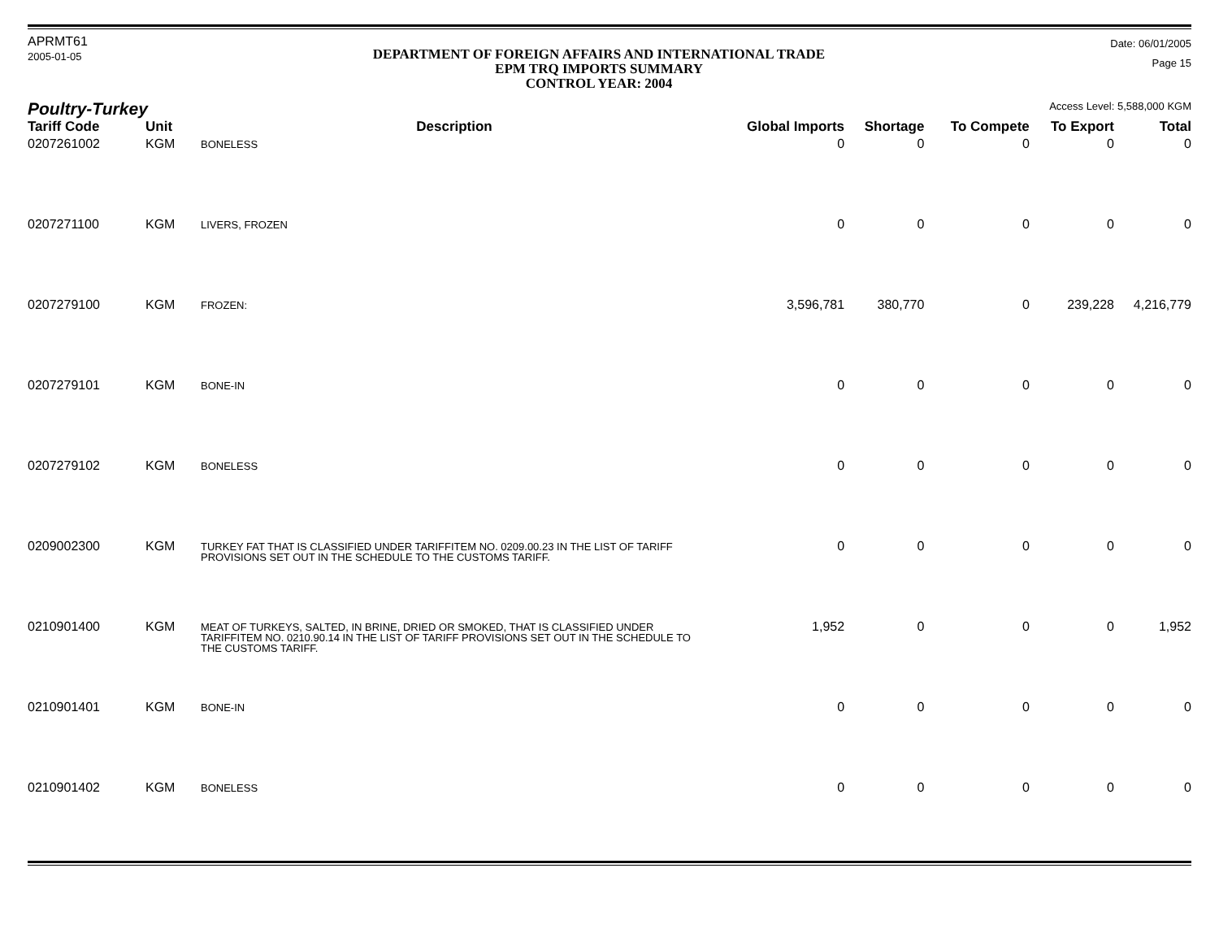APRMT61
2005-01-05
DEPARTMENT OF FOREIGN AFFAIRS AND INTERNATIONAL TRADE
EPM TRQ IMPORTS SUMMARY
CONTROL YEAR: 2004
Date: 06/01/2005
Page 15
Poultry-Turkey
Access Level: 5,588,000 KGM
| Tariff Code | Unit | Description | Global Imports | Shortage | To Compete | To Export | Total |
| --- | --- | --- | --- | --- | --- | --- | --- |
| 0207261002 | KGM | BONELESS | 0 | 0 | 0 | 0 | 0 |
| 0207271100 | KGM | LIVERS, FROZEN | 0 | 0 | 0 | 0 | 0 |
| 0207279100 | KGM | FROZEN: | 3,596,781 | 380,770 | 0 | 239,228 | 4,216,779 |
| 0207279101 | KGM | BONE-IN | 0 | 0 | 0 | 0 | 0 |
| 0207279102 | KGM | BONELESS | 0 | 0 | 0 | 0 | 0 |
| 0209002300 | KGM | TURKEY FAT THAT IS CLASSIFIED UNDER TARIFFITEM NO. 0209.00.23 IN THE LIST OF TARIFF PROVISIONS SET OUT IN THE SCHEDULE TO THE CUSTOMS TARIFF. | 0 | 0 | 0 | 0 | 0 |
| 0210901400 | KGM | MEAT OF TURKEYS, SALTED, IN BRINE, DRIED OR SMOKED, THAT IS CLASSIFIED UNDER TARIFFITEM NO. 0210.90.14 IN THE LIST OF TARIFF PROVISIONS SET OUT IN THE SCHEDULE TO THE CUSTOMS TARIFF. | 1,952 | 0 | 0 | 0 | 1,952 |
| 0210901401 | KGM | BONE-IN | 0 | 0 | 0 | 0 | 0 |
| 0210901402 | KGM | BONELESS | 0 | 0 | 0 | 0 | 0 |